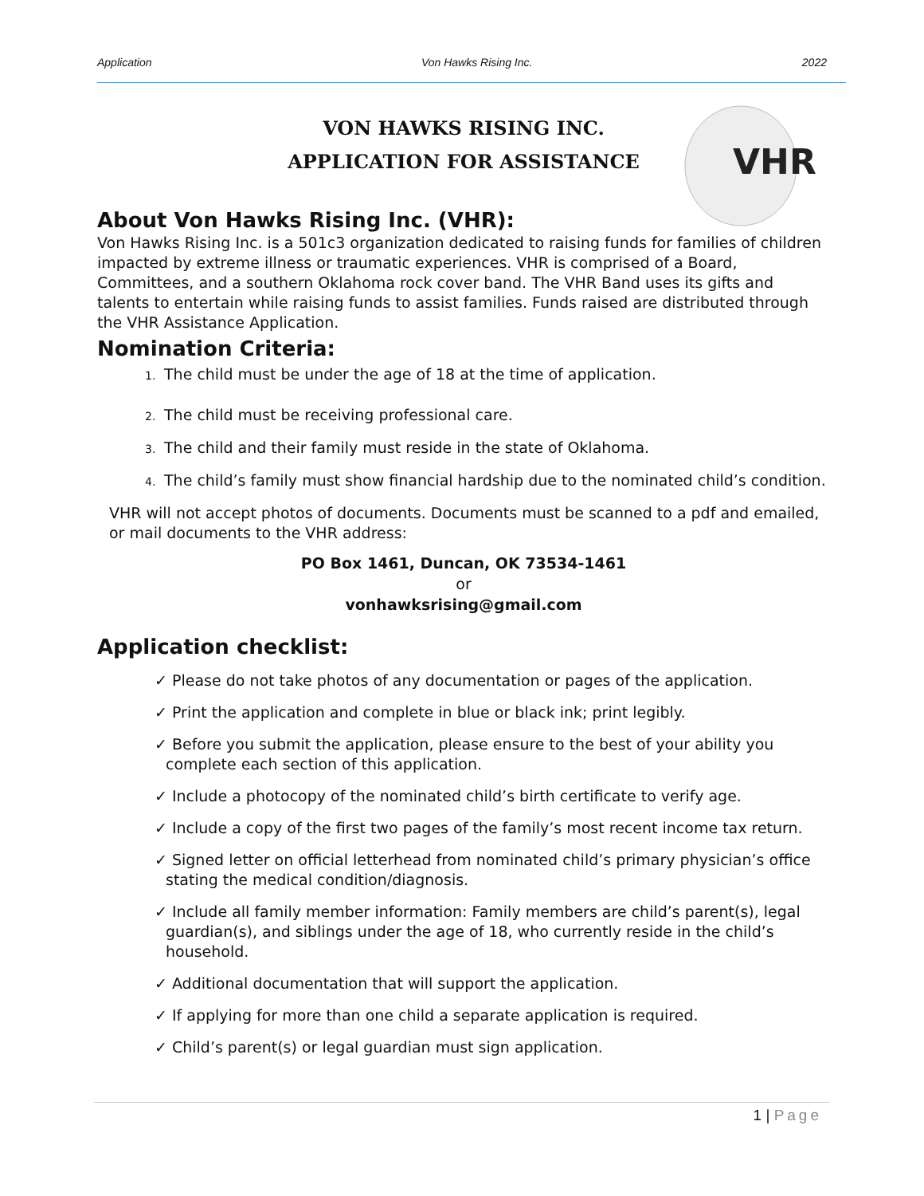Application Von Hawks Rising Inc. 2022
VHR
VON HAWKS RISING INC.
APPLICATION FOR ASSISTANCE
About Von Hawks Rising Inc. (VHR):
Von Hawks Rising Inc. is a 501c3 organization dedicated to raising funds for families of children impacted by extreme illness or traumatic experiences. VHR is comprised of a Board, Committees, and a southern Oklahoma rock cover band. The VHR Band uses its gifts and talents to entertain while raising funds to assist families. Funds raised are distributed through the VHR Assistance Application.
Nomination Criteria:
1. The child must be under the age of 18 at the time of application.
2. The child must be receiving professional care.
3. The child and their family must reside in the state of Oklahoma.
4. The child’s family must show financial hardship due to the nominated child’s condition.
VHR will not accept photos of documents. Documents must be scanned to a pdf and emailed, or mail documents to the VHR address:
PO Box 1461, Duncan, OK 73534-1461
or
vonhawksrising@gmail.com
Application checklist:
✓ Please do not take photos of any documentation or pages of the application.
✓ Print the application and complete in blue or black ink; print legibly.
✓ Before you submit the application, please ensure to the best of your ability you complete each section of this application.
✓ Include a photocopy of the nominated child’s birth certificate to verify age.
✓ Include a copy of the first two pages of the family’s most recent income tax return.
✓ Signed letter on official letterhead from nominated child’s primary physician’s office stating the medical condition/diagnosis.
✓ Include all family member information: Family members are child’s parent(s), legal guardian(s), and siblings under the age of 18, who currently reside in the child’s household.
✓ Additional documentation that will support the application.
✓ If applying for more than one child a separate application is required.
✓ Child’s parent(s) or legal guardian must sign application.
1 | Page